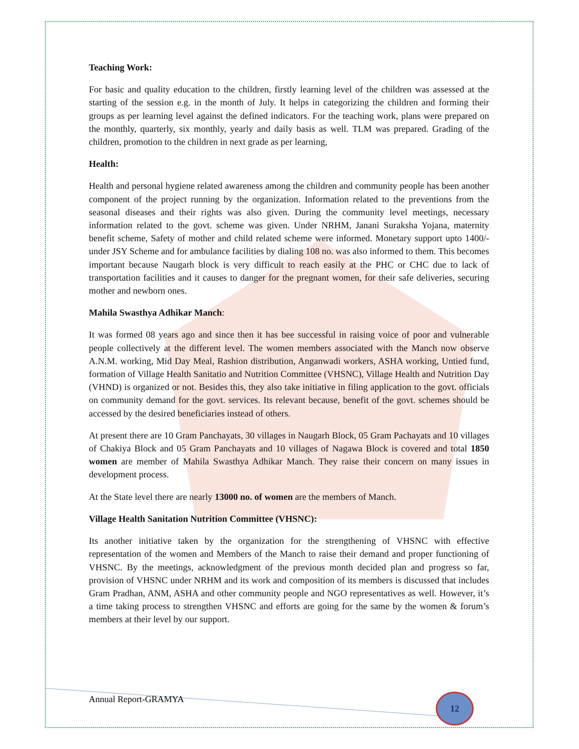Teaching Work:
For basic and quality education to the children, firstly learning level of the children was assessed at the starting of the session e.g. in the month of July. It helps in categorizing the children and forming their groups as per learning level against the defined indicators. For the teaching work, plans were prepared on the monthly, quarterly, six monthly, yearly and daily basis as well. TLM was prepared. Grading of the children, promotion to the children in next grade as per learning,
Health:
Health and personal hygiene related awareness among the children and community people has been another component of the project running by the organization. Information related to the preventions from the seasonal diseases and their rights was also given. During the community level meetings, necessary information related to the govt. scheme was given. Under NRHM, Janani Suraksha Yojana, maternity benefit scheme, Safety of mother and child related scheme were informed. Monetary support upto 1400/- under JSY Scheme and for ambulance facilities by dialing 108 no. was also informed to them. This becomes important because Naugarh block is very difficult to reach easily at the PHC or CHC due to lack of transportation facilities and it causes to danger for the pregnant women, for their safe deliveries, securing mother and newborn ones.
Mahila Swasthya Adhikar Manch:
It was formed 08 years ago and since then it has bee successful in raising voice of poor and vulnerable people collectively at the different level. The women members associated with the Manch now observe A.N.M. working, Mid Day Meal, Rashion distribution, Anganwadi workers, ASHA working, Untied fund, formation of Village Health Sanitatio and Nutrition Committee (VHSNC), Village Health and Nutrition Day (VHND) is organized or not. Besides this, they also take initiative in filing application to the govt. officials on community demand for the govt. services. Its relevant because, benefit of the govt. schemes should be accessed by the desired beneficiaries instead of others.
At present there are 10 Gram Panchayats, 30 villages in Naugarh Block, 05 Gram Pachayats and 10 villages of Chakiya Block and 05 Gram Panchayats and 10 villages of Nagawa Block is covered and total 1850 women are member of Mahila Swasthya Adhikar Manch. They raise their concern on many issues in development process.
At the State level there are nearly 13000 no. of women are the members of Manch.
Village Health Sanitation Nutrition Committee (VHSNC):
Its another initiative taken by the organization for the strengthening of VHSNC with effective representation of the women and Members of the Manch to raise their demand and proper functioning of VHSNC. By the meetings, acknowledgment of the previous month decided plan and progress so far, provision of VHSNC under NRHM and its work and composition of its members is discussed that includes Gram Pradhan, ANM, ASHA and other community people and NGO representatives as well. However, it’s a time taking process to strengthen VHSNC and efforts are going for the same by the women & forum’s members at their level by our support.
Annual Report-GRAMYA 12